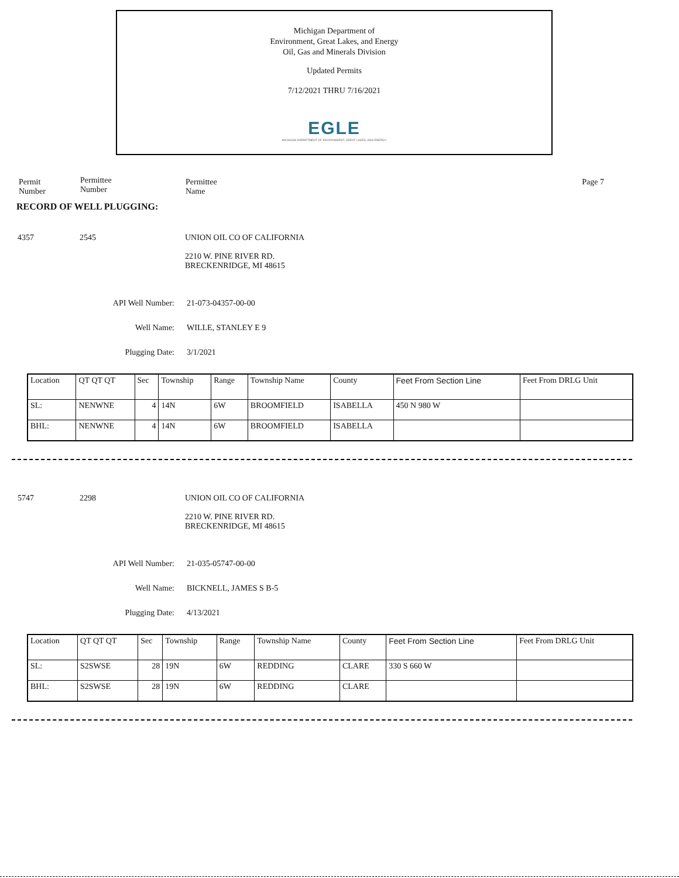Michigan Department of
Environment, Great Lakes, and Energy
Oil, Gas and Minerals Division
Updated Permits
7/12/2021 THRU 7/16/2021
EGLE
MICHIGAN DEPARTMENT OF ENVIRONMENT, GREAT LAKES, AND ENERGY
Permit
Number
Permittee
Number
Permittee
Name
Page 7
RECORD OF WELL PLUGGING:
4357 2545 UNION OIL CO OF CALIFORNIA
2210 W. PINE RIVER RD.
BRECKENRIDGE, MI 48615
API Well Number: 21-073-04357-00-00
Well Name: WILLE, STANLEY E 9
Plugging Date: 3/1/2021
| Location | QT QT QT | Sec | Township | Range | Township Name | County | Feet From Section Line | Feet From DRLG Unit |
| SL: | NENWNE | 4 | 14N | 6W | BROOMFIELD | ISABELLA | 450 N 980 W | |
| BHL: | NENWNE | 4 | 14N | 6W | BROOMFIELD | ISABELLA | | |
5747 2298 UNION OIL CO OF CALIFORNIA
2210 W. PINE RIVER RD.
BRECKENRIDGE, MI 48615
API Well Number: 21-035-05747-00-00
Well Name: BICKNELL, JAMES S B-5
Plugging Date: 4/13/2021
| Location | QT QT QT | Sec | Township | Range | Township Name | County | Feet From Section Line | Feet From DRLG Unit |
| SL: | S2SWSE | 28 | 19N | 6W | REDDING | CLARE | 330 S 660 W | |
| BHL: | S2SWSE | 28 | 19N | 6W | REDDING | CLARE | | |